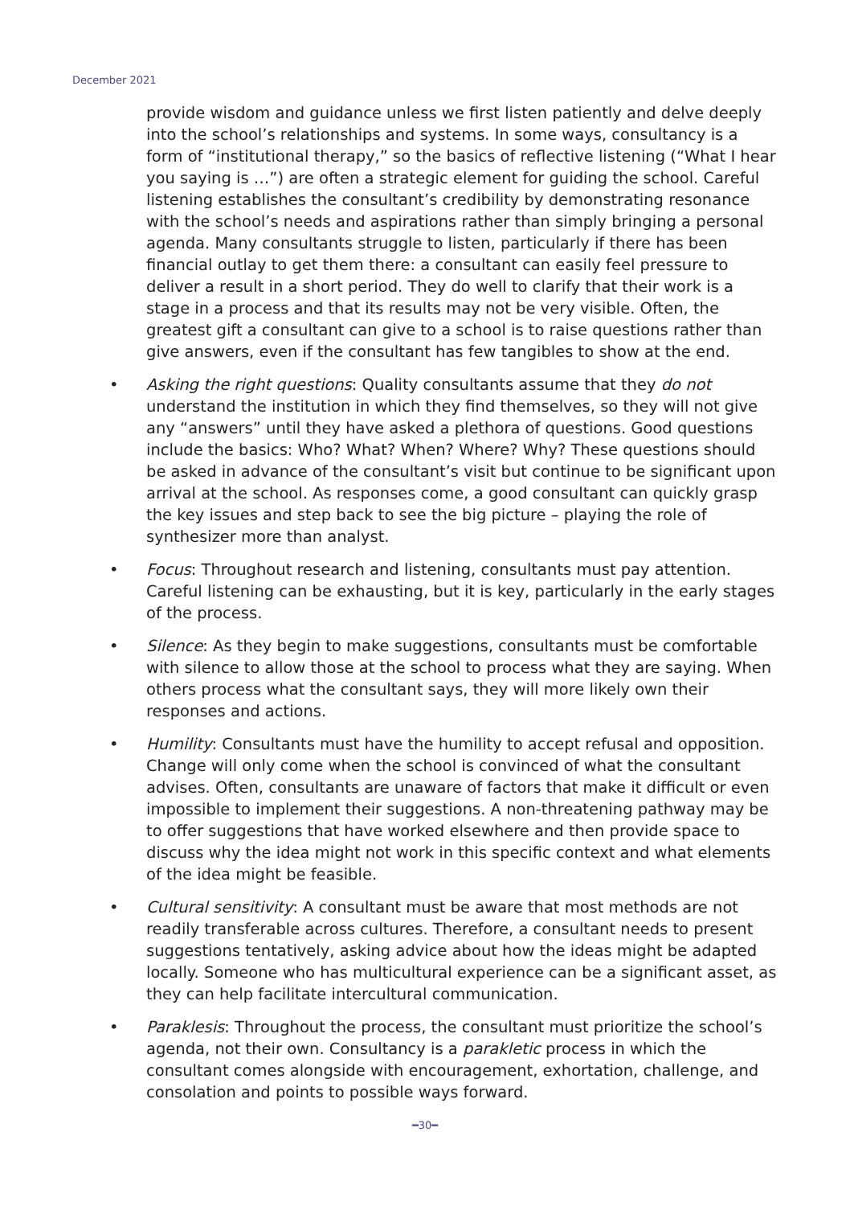December 2021
provide wisdom and guidance unless we first listen patiently and delve deeply into the school’s relationships and systems. In some ways, consultancy is a form of “institutional therapy,” so the basics of reflective listening (“What I hear you saying is …”) are often a strategic element for guiding the school. Careful listening establishes the consultant’s credibility by demonstrating resonance with the school’s needs and aspirations rather than simply bringing a personal agenda. Many consultants struggle to listen, particularly if there has been financial outlay to get them there: a consultant can easily feel pressure to deliver a result in a short period. They do well to clarify that their work is a stage in a process and that its results may not be very visible. Often, the greatest gift a consultant can give to a school is to raise questions rather than give answers, even if the consultant has few tangibles to show at the end.
• Asking the right questions: Quality consultants assume that they do not understand the institution in which they find themselves, so they will not give any “answers” until they have asked a plethora of questions. Good questions include the basics: Who? What? When? Where? Why? These questions should be asked in advance of the consultant’s visit but continue to be significant upon arrival at the school. As responses come, a good consultant can quickly grasp the key issues and step back to see the big picture – playing the role of synthesizer more than analyst.
• Focus: Throughout research and listening, consultants must pay attention. Careful listening can be exhausting, but it is key, particularly in the early stages of the process.
• Silence: As they begin to make suggestions, consultants must be comfortable with silence to allow those at the school to process what they are saying. When others process what the consultant says, they will more likely own their responses and actions.
• Humility: Consultants must have the humility to accept refusal and opposition. Change will only come when the school is convinced of what the consultant advises. Often, consultants are unaware of factors that make it difficult or even impossible to implement their suggestions. A non-threatening pathway may be to offer suggestions that have worked elsewhere and then provide space to discuss why the idea might not work in this specific context and what elements of the idea might be feasible.
• Cultural sensitivity: A consultant must be aware that most methods are not readily transferable across cultures. Therefore, a consultant needs to present suggestions tentatively, asking advice about how the ideas might be adapted locally. Someone who has multicultural experience can be a significant asset, as they can help facilitate intercultural communication.
• Paraklesis: Throughout the process, the consultant must prioritize the school’s agenda, not their own. Consultancy is a parakletic process in which the consultant comes alongside with encouragement, exhortation, challenge, and consolation and points to possible ways forward.
━30━